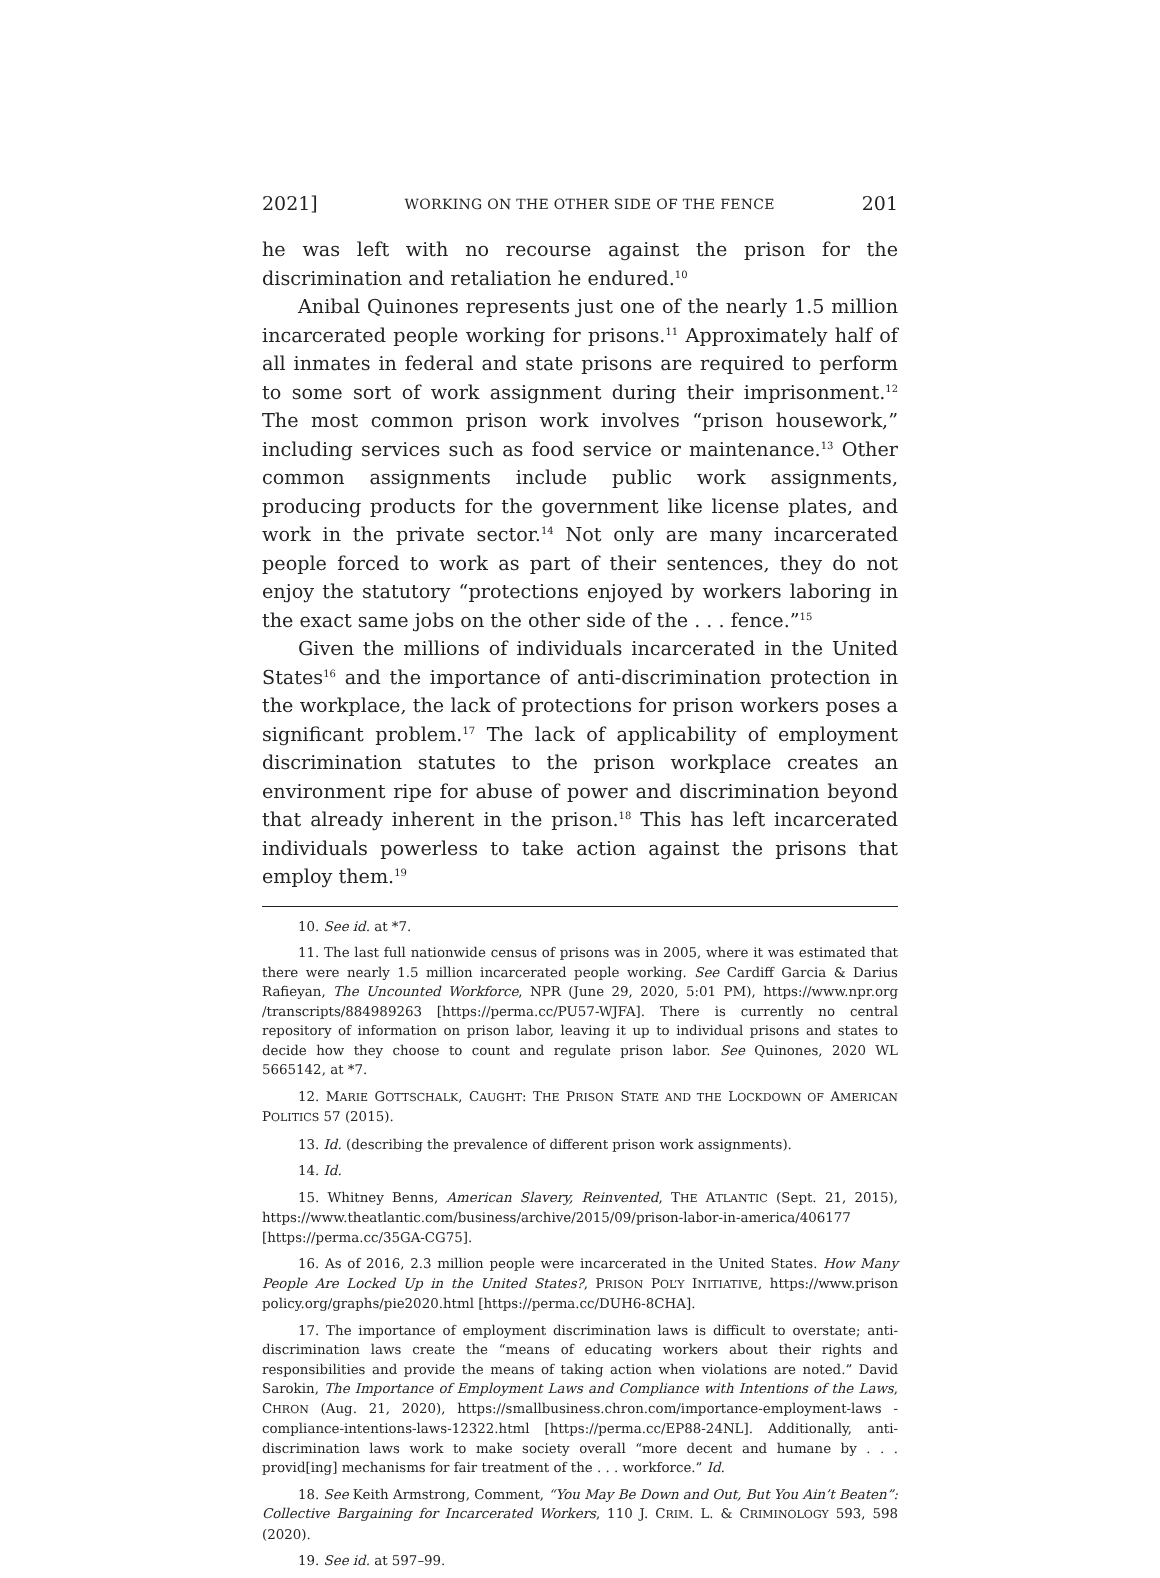2021] WORKING ON THE OTHER SIDE OF THE FENCE 201
he was left with no recourse against the prison for the discrimination and retaliation he endured.<sup>10</sup>
Anibal Quinones represents just one of the nearly 1.5 million incarcerated people working for prisons.<sup>11</sup> Approximately half of all inmates in federal and state prisons are required to perform to some sort of work assignment during their imprisonment.<sup>12</sup> The most common prison work involves “prison housework,” including services such as food service or maintenance.<sup>13</sup> Other common assignments include public work assignments, producing products for the government like license plates, and work in the private sector.<sup>14</sup> Not only are many incarcerated people forced to work as part of their sentences, they do not enjoy the statutory “protections enjoyed by workers laboring in the exact same jobs on the other side of the . . . fence.”<sup>15</sup>
Given the millions of individuals incarcerated in the United States<sup>16</sup> and the importance of anti-discrimination protection in the workplace, the lack of protections for prison workers poses a significant problem.<sup>17</sup> The lack of applicability of employment discrimination statutes to the prison workplace creates an environment ripe for abuse of power and discrimination beyond that already inherent in the prison.<sup>18</sup> This has left incarcerated individuals powerless to take action against the prisons that employ them.<sup>19</sup>
10. See id. at *7.
11. The last full nationwide census of prisons was in 2005, where it was estimated that there were nearly 1.5 million incarcerated people working. See Cardiff Garcia & Darius Rafieyan, The Uncounted Workforce, NPR (June 29, 2020, 5:01 PM), https://www.npr.org /transcripts/884989263 [https://perma.cc/PU57-WJFA]. There is currently no central repository of information on prison labor, leaving it up to individual prisons and states to decide how they choose to count and regulate prison labor. See Quinones, 2020 WL 5665142, at *7.
12. MARIE GOTTSCHALK, CAUGHT: THE PRISON STATE AND THE LOCKDOWN OF AMERICAN POLITICS 57 (2015).
13. Id. (describing the prevalence of different prison work assignments).
14. Id.
15. Whitney Benns, American Slavery, Reinvented, THE ATLANTIC (Sept. 21, 2015), https://www.theatlantic.com/business/archive/2015/09/prison-labor-in-america/406177 [https://perma.cc/35GA-CG75].
16. As of 2016, 2.3 million people were incarcerated in the United States. How Many People Are Locked Up in the United States?, PRISON POL’Y INITIATIVE, https://www.prison policy.org/graphs/pie2020.html [https://perma.cc/DUH6-8CHA].
17. The importance of employment discrimination laws is difficult to overstate; anti-discrimination laws create the “means of educating workers about their rights and responsibilities and provide the means of taking action when violations are noted.” David Sarokin, The Importance of Employment Laws and Compliance with Intentions of the Laws, CHRON (Aug. 21, 2020), https://smallbusiness.chron.com/importance-employment-laws -compliance-intentions-laws-12322.html [https://perma.cc/EP88-24NL]. Additionally, anti-discrimination laws work to make society overall “more decent and humane by . . . provid[ing] mechanisms for fair treatment of the . . . workforce.” Id.
18. See Keith Armstrong, Comment, “You May Be Down and Out, But You Ain’t Beaten”: Collective Bargaining for Incarcerated Workers, 110 J. CRIM. L. & CRIMINOLOGY 593, 598 (2020).
19. See id. at 597–99.